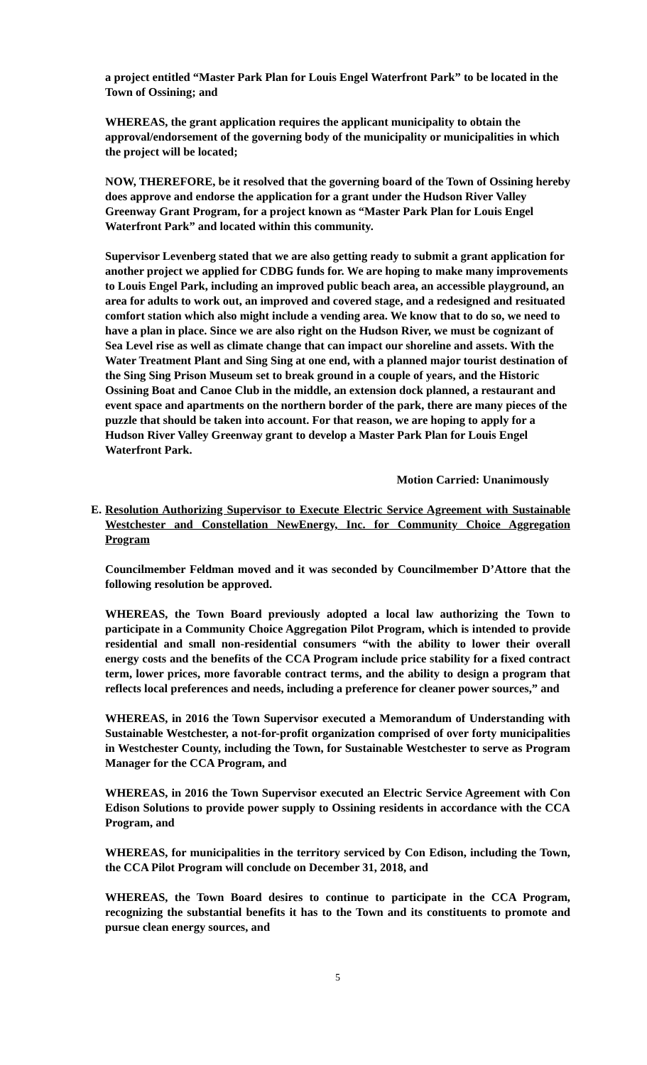a project entitled “Master Park Plan for Louis Engel Waterfront Park” to be located in the Town of Ossining; and
WHEREAS, the grant application requires the applicant municipality to obtain the approval/endorsement of the governing body of the municipality or municipalities in which the project will be located;
NOW, THEREFORE, be it resolved that the governing board of the Town of Ossining hereby does approve and endorse the application for a grant under the Hudson River Valley Greenway Grant Program, for a project known as “Master Park Plan for Louis Engel Waterfront Park” and located within this community.
Supervisor Levenberg stated that we are also getting ready to submit a grant application for another project we applied for CDBG funds for. We are hoping to make many improvements to Louis Engel Park, including an improved public beach area, an accessible playground, an area for adults to work out, an improved and covered stage, and a redesigned and resituated comfort station which also might include a vending area. We know that to do so, we need to have a plan in place. Since we are also right on the Hudson River, we must be cognizant of Sea Level rise as well as climate change that can impact our shoreline and assets. With the Water Treatment Plant and Sing Sing at one end, with a planned major tourist destination of the Sing Sing Prison Museum set to break ground in a couple of years, and the Historic Ossining Boat and Canoe Club in the middle, an extension dock planned, a restaurant and event space and apartments on the northern border of the park, there are many pieces of the puzzle that should be taken into account. For that reason, we are hoping to apply for a Hudson River Valley Greenway grant to develop a Master Park Plan for Louis Engel Waterfront Park.
Motion Carried: Unanimously
E. Resolution Authorizing Supervisor to Execute Electric Service Agreement with Sustainable Westchester and Constellation NewEnergy, Inc. for Community Choice Aggregation Program
Councilmember Feldman moved and it was seconded by Councilmember D’Attore that the following resolution be approved.
WHEREAS, the Town Board previously adopted a local law authorizing the Town to participate in a Community Choice Aggregation Pilot Program, which is intended to provide residential and small non-residential consumers “with the ability to lower their overall energy costs and the benefits of the CCA Program include price stability for a fixed contract term, lower prices, more favorable contract terms, and the ability to design a program that reflects local preferences and needs, including a preference for cleaner power sources,” and
WHEREAS, in 2016 the Town Supervisor executed a Memorandum of Understanding with Sustainable Westchester, a not-for-profit organization comprised of over forty municipalities in Westchester County, including the Town, for Sustainable Westchester to serve as Program Manager for the CCA Program, and
WHEREAS, in 2016 the Town Supervisor executed an Electric Service Agreement with Con Edison Solutions to provide power supply to Ossining residents in accordance with the CCA Program, and
WHEREAS, for municipalities in the territory serviced by Con Edison, including the Town, the CCA Pilot Program will conclude on December 31, 2018, and
WHEREAS, the Town Board desires to continue to participate in the CCA Program, recognizing the substantial benefits it has to the Town and its constituents to promote and pursue clean energy sources, and
5